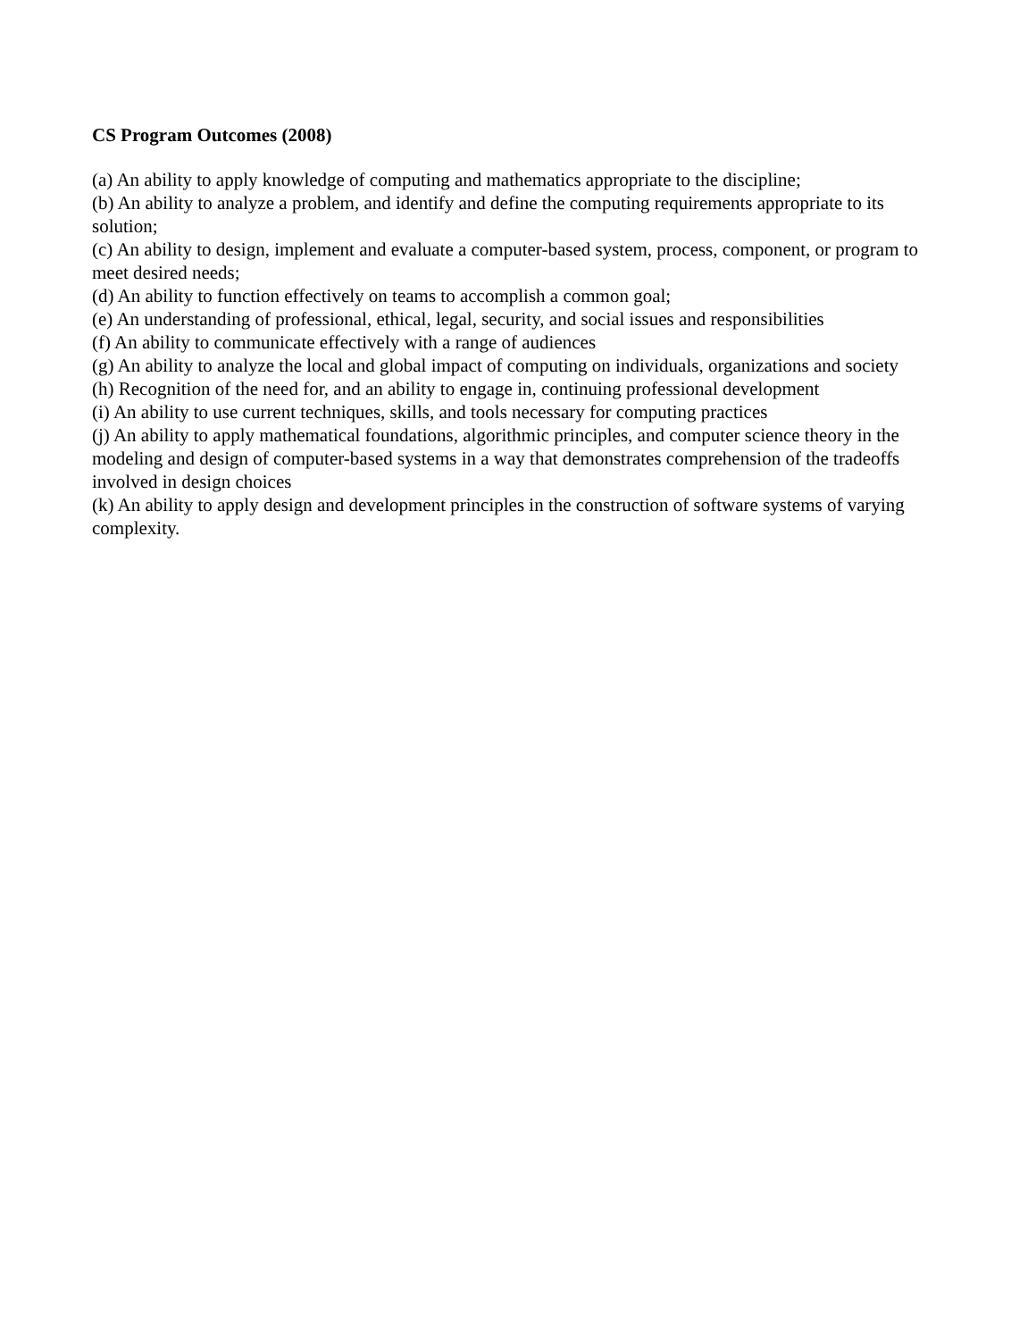CS Program Outcomes (2008)
(a) An ability to apply knowledge of computing and mathematics appropriate to the discipline;
(b) An ability to analyze a problem, and identify and define the computing requirements appropriate to its solution;
(c) An ability to design, implement and evaluate a computer-based system, process, component, or program to meet desired needs;
(d) An ability to function effectively on teams to accomplish a common goal;
(e) An understanding of professional, ethical, legal, security, and social issues and responsibilities
(f) An ability to communicate effectively with a range of audiences
(g) An ability to analyze the local and global impact of computing on individuals, organizations and society
(h) Recognition of the need for, and an ability to engage in, continuing professional development
(i) An ability to use current techniques, skills, and tools necessary for computing practices
(j) An ability to apply mathematical foundations, algorithmic principles, and computer science theory in the modeling and design of computer-based systems in a way that demonstrates comprehension of the tradeoffs involved in design choices
(k) An ability to apply design and development principles in the construction of software systems of varying complexity.